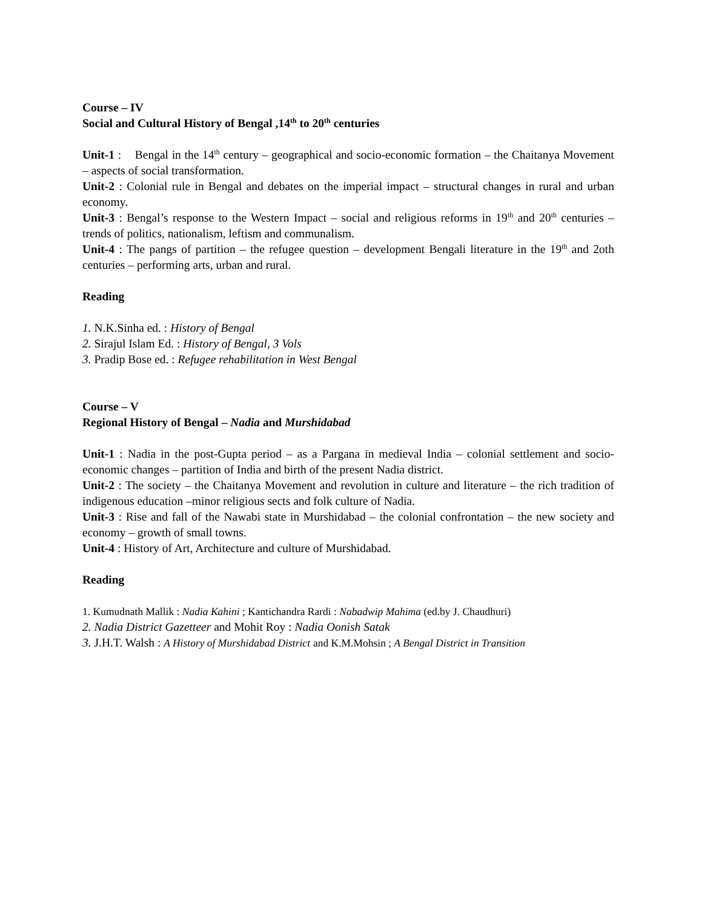Course – IV
Social and Cultural History of Bengal ,14<sup>th</sup> to 20<sup>th</sup> centuries
Unit-1 : Bengal in the 14<sup>th</sup> century – geographical and socio-economic formation – the Chaitanya Movement – aspects of social transformation.
Unit-2 : Colonial rule in Bengal and debates on the imperial impact – structural changes in rural and urban economy.
Unit-3 : Bengal’s response to the Western Impact – social and religious reforms in 19<sup>th</sup> and 20<sup>th</sup> centuries – trends of politics, nationalism, leftism and communalism.
Unit-4 : The pangs of partition – the refugee question – development Bengali literature in the 19<sup>th</sup> and 2oth centuries – performing arts, urban and rural.
Reading
1. N.K.Sinha ed. : History of Bengal
2. Sirajul Islam Ed. : History of Bengal, 3 Vols
3. Pradip Bose ed. : Refugee rehabilitation in West Bengal
Course – V
Regional History of Bengal – Nadia and Murshidabad
Unit-1 : Nadia in the post-Gupta period – as a Pargana in medieval India – colonial settlement and socio-economic changes – partition of India and birth of the present Nadia district.
Unit-2 : The society – the Chaitanya Movement and revolution in culture and literature – the rich tradition of indigenous education –minor religious sects and folk culture of Nadia.
Unit-3 : Rise and fall of the Nawabi state in Murshidabad – the colonial confrontation – the new society and economy – growth of small towns.
Unit-4 : History of Art, Architecture and culture of Murshidabad.
Reading
1. Kumudnath Mallik : Nadia Kahini ; Kantichandra Rardi : Nabadwip Mahima (ed.by J. Chaudhuri)
2. Nadia District Gazetteer and Mohit Roy : Nadia Oonish Satak
3. J.H.T. Walsh : A History of Murshidabad District and K.M.Mohsin ; A Bengal District in Transition